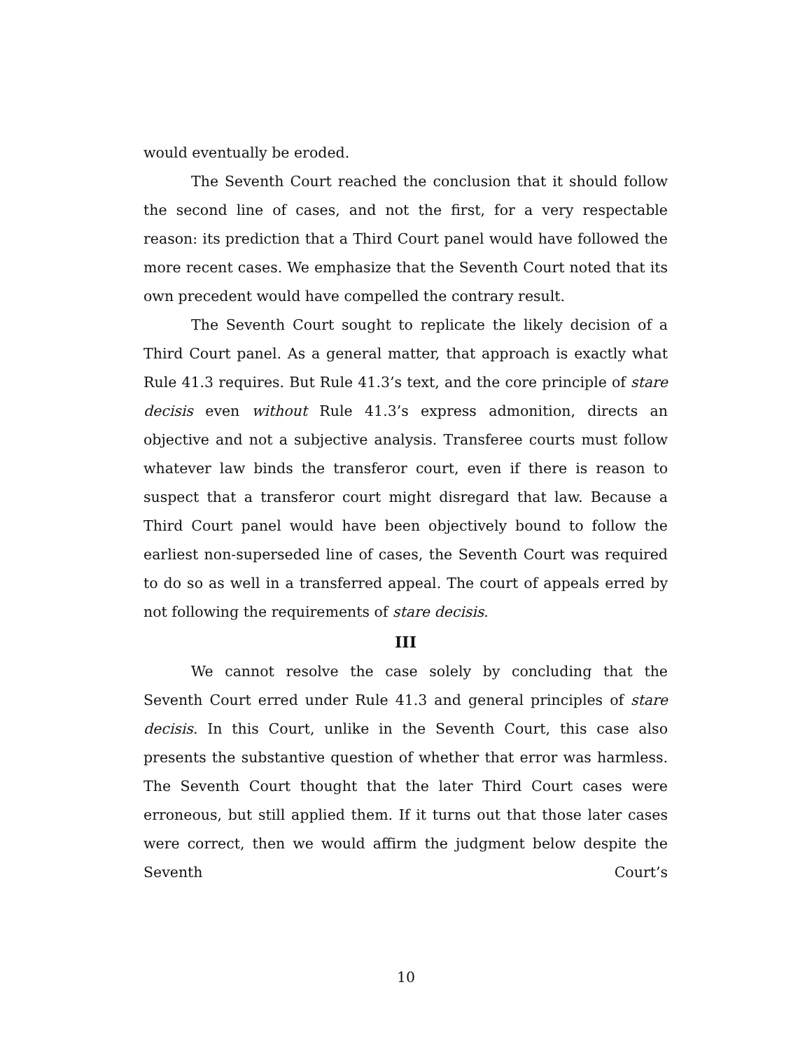would eventually be eroded.
The Seventh Court reached the conclusion that it should follow the second line of cases, and not the first, for a very respectable reason: its prediction that a Third Court panel would have followed the more recent cases. We emphasize that the Seventh Court noted that its own precedent would have compelled the contrary result.
The Seventh Court sought to replicate the likely decision of a Third Court panel. As a general matter, that approach is exactly what Rule 41.3 requires. But Rule 41.3’s text, and the core principle of stare decisis even without Rule 41.3’s express admonition, directs an objective and not a subjective analysis. Transferee courts must follow whatever law binds the transferor court, even if there is reason to suspect that a transferor court might disregard that law. Because a Third Court panel would have been objectively bound to follow the earliest non-superseded line of cases, the Seventh Court was required to do so as well in a transferred appeal. The court of appeals erred by not following the requirements of stare decisis.
III
We cannot resolve the case solely by concluding that the Seventh Court erred under Rule 41.3 and general principles of stare decisis. In this Court, unlike in the Seventh Court, this case also presents the substantive question of whether that error was harmless. The Seventh Court thought that the later Third Court cases were erroneous, but still applied them. If it turns out that those later cases were correct, then we would affirm the judgment below despite the Seventh Court’s
10